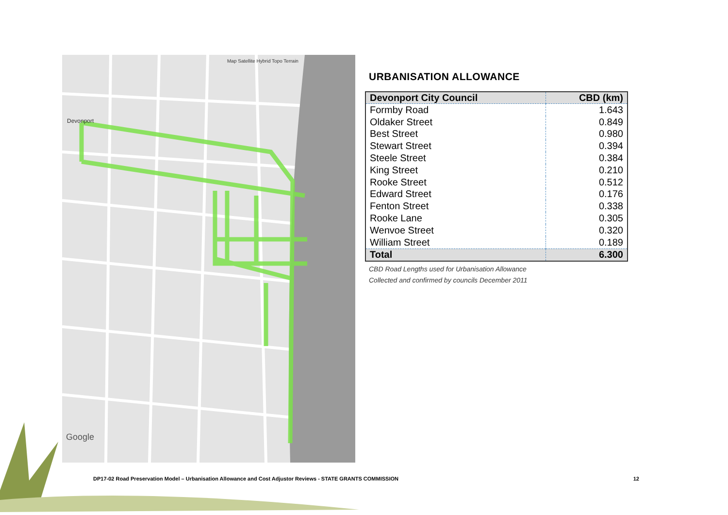Google
Devonport
Map Satellite Hybrid Topo Terrain
URBANISATION ALLOWANCE
| Devonport City Council | CBD (km) |
| --- | --- |
| Formby Road | 1.643 |
| Oldaker Street | 0.849 |
| Best Street | 0.980 |
| Stewart Street | 0.394 |
| Steele Street | 0.384 |
| King Street | 0.210 |
| Rooke Street | 0.512 |
| Edward Street | 0.176 |
| Fenton Street | 0.338 |
| Rooke Lane | 0.305 |
| Wenvoe Street | 0.320 |
| William Street | 0.189 |
| Total | 6.300 |
CBD Road Lengths used for Urbanisation Allowance
Collected and confirmed by councils December 2011
DP17-02 Road Preservation Model – Urbanisation Allowance and Cost Adjustor Reviews - STATE GRANTS COMMISSION 12